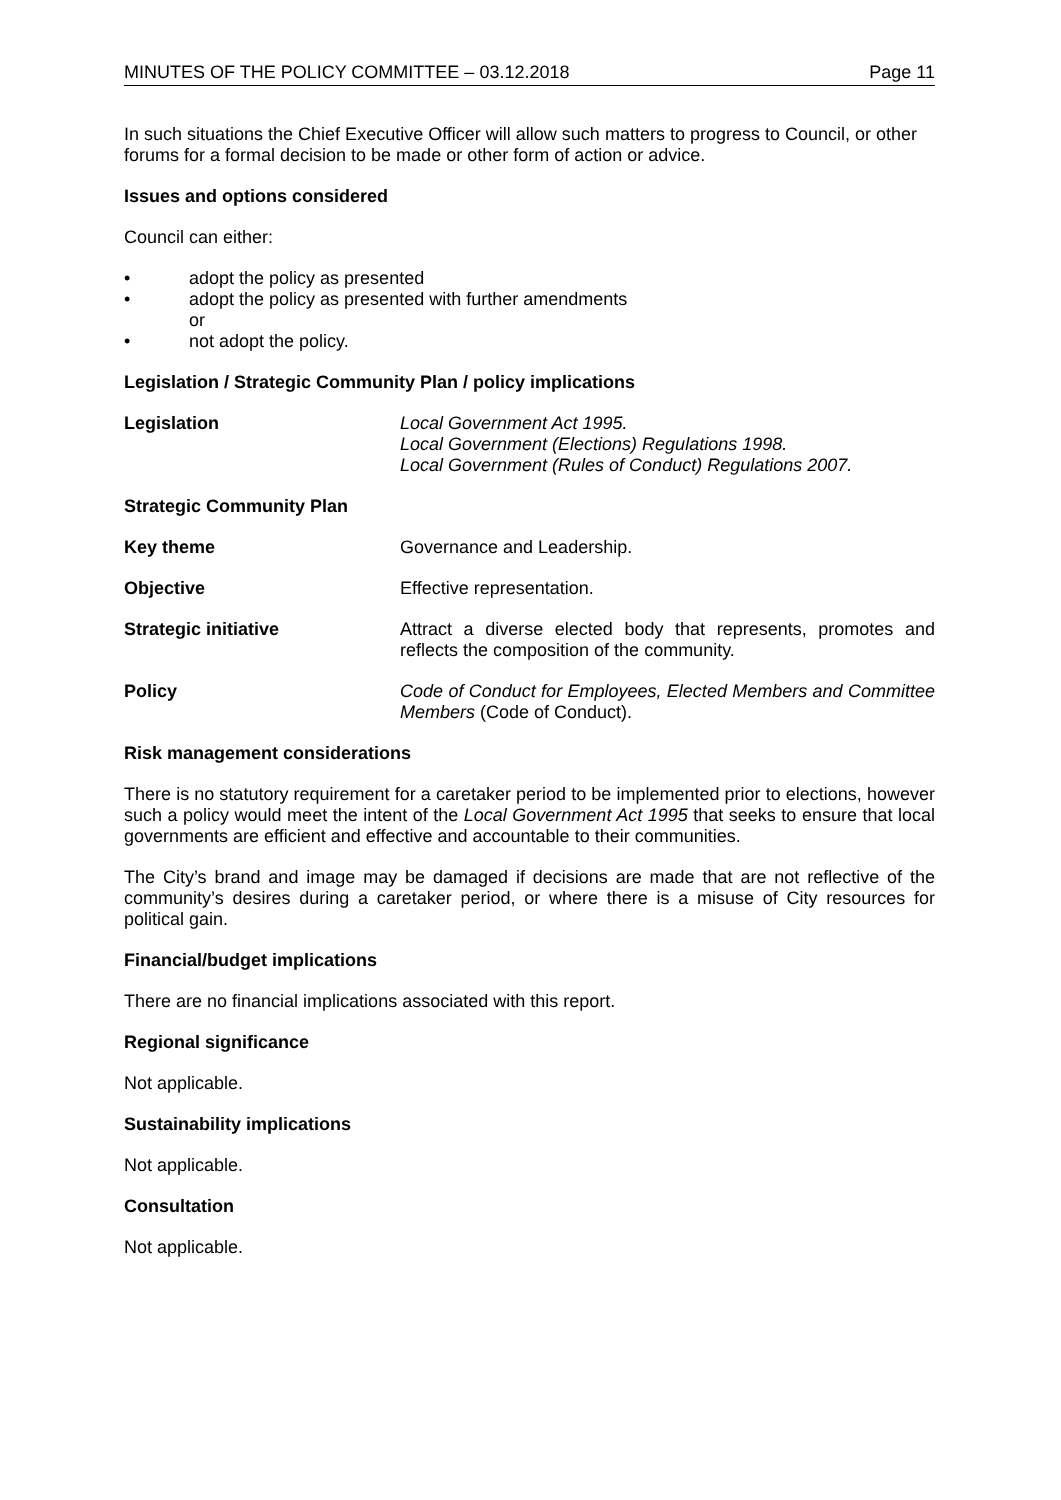MINUTES OF THE POLICY COMMITTEE – 03.12.2018 Page 11
In such situations the Chief Executive Officer will allow such matters to progress to Council, or other forums for a formal decision to be made or other form of action or advice.
Issues and options considered
Council can either:
• adopt the policy as presented
• adopt the policy as presented with further amendments
or
• not adopt the policy.
Legislation / Strategic Community Plan / policy implications
Legislation Local Government Act 1995.
Local Government (Elections) Regulations 1998.
Local Government (Rules of Conduct) Regulations 2007.
Strategic Community Plan
Key theme Governance and Leadership.
Objective Effective representation.
Strategic initiative Attract a diverse elected body that represents, promotes and reflects the composition of the community.
Policy Code of Conduct for Employees, Elected Members and Committee Members (Code of Conduct).
Risk management considerations
There is no statutory requirement for a caretaker period to be implemented prior to elections, however such a policy would meet the intent of the Local Government Act 1995 that seeks to ensure that local governments are efficient and effective and accountable to their communities.
The City’s brand and image may be damaged if decisions are made that are not reflective of the community’s desires during a caretaker period, or where there is a misuse of City resources for political gain.
Financial/budget implications
There are no financial implications associated with this report.
Regional significance
Not applicable.
Sustainability implications
Not applicable.
Consultation
Not applicable.